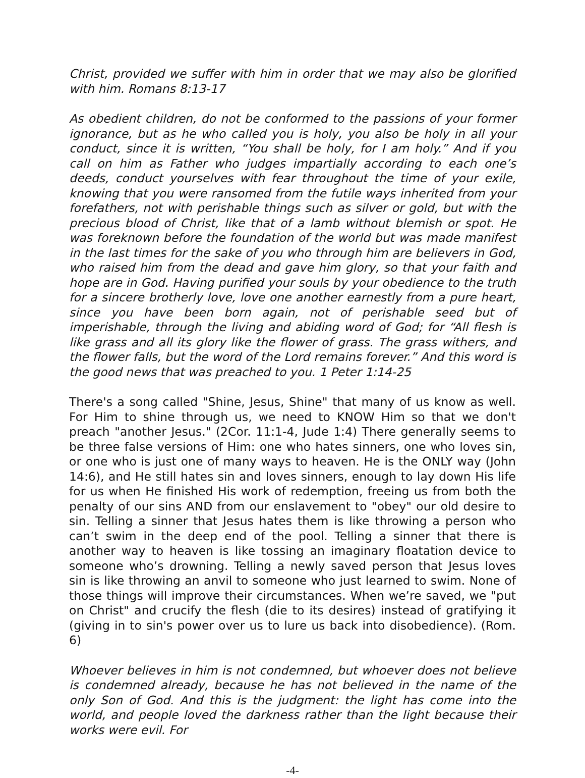Christ, provided we suffer with him in order that we may also be glorified with him. Romans 8:13-17
As obedient children, do not be conformed to the passions of your former ignorance, but as he who called you is holy, you also be holy in all your conduct, since it is written, “You shall be holy, for I am holy.” And if you call on him as Father who judges impartially according to each one’s deeds, conduct yourselves with fear throughout the time of your exile, knowing that you were ransomed from the futile ways inherited from your forefathers, not with perishable things such as silver or gold, but with the precious blood of Christ, like that of a lamb without blemish or spot. He was foreknown before the foundation of the world but was made manifest in the last times for the sake of you who through him are believers in God, who raised him from the dead and gave him glory, so that your faith and hope are in God. Having purified your souls by your obedience to the truth for a sincere brotherly love, love one another earnestly from a pure heart, since you have been born again, not of perishable seed but of imperishable, through the living and abiding word of God; for “All flesh is like grass and all its glory like the flower of grass. The grass withers, and the flower falls, but the word of the Lord remains forever.” And this word is the good news that was preached to you. 1 Peter 1:14-25
There's a song called "Shine, Jesus, Shine" that many of us know as well. For Him to shine through us, we need to KNOW Him so that we don't preach "another Jesus." (2Cor. 11:1-4, Jude 1:4) There generally seems to be three false versions of Him: one who hates sinners, one who loves sin, or one who is just one of many ways to heaven. He is the ONLY way (John 14:6), and He still hates sin and loves sinners, enough to lay down His life for us when He finished His work of redemption, freeing us from both the penalty of our sins AND from our enslavement to "obey" our old desire to sin. Telling a sinner that Jesus hates them is like throwing a person who can’t swim in the deep end of the pool. Telling a sinner that there is another way to heaven is like tossing an imaginary floatation device to someone who’s drowning. Telling a newly saved person that Jesus loves sin is like throwing an anvil to someone who just learned to swim. None of those things will improve their circumstances. When we’re saved, we "put on Christ" and crucify the flesh (die to its desires) instead of gratifying it (giving in to sin's power over us to lure us back into disobedience). (Rom. 6)
Whoever believes in him is not condemned, but whoever does not believe is condemned already, because he has not believed in the name of the only Son of God. And this is the judgment: the light has come into the world, and people loved the darkness rather than the light because their works were evil. For
-4-